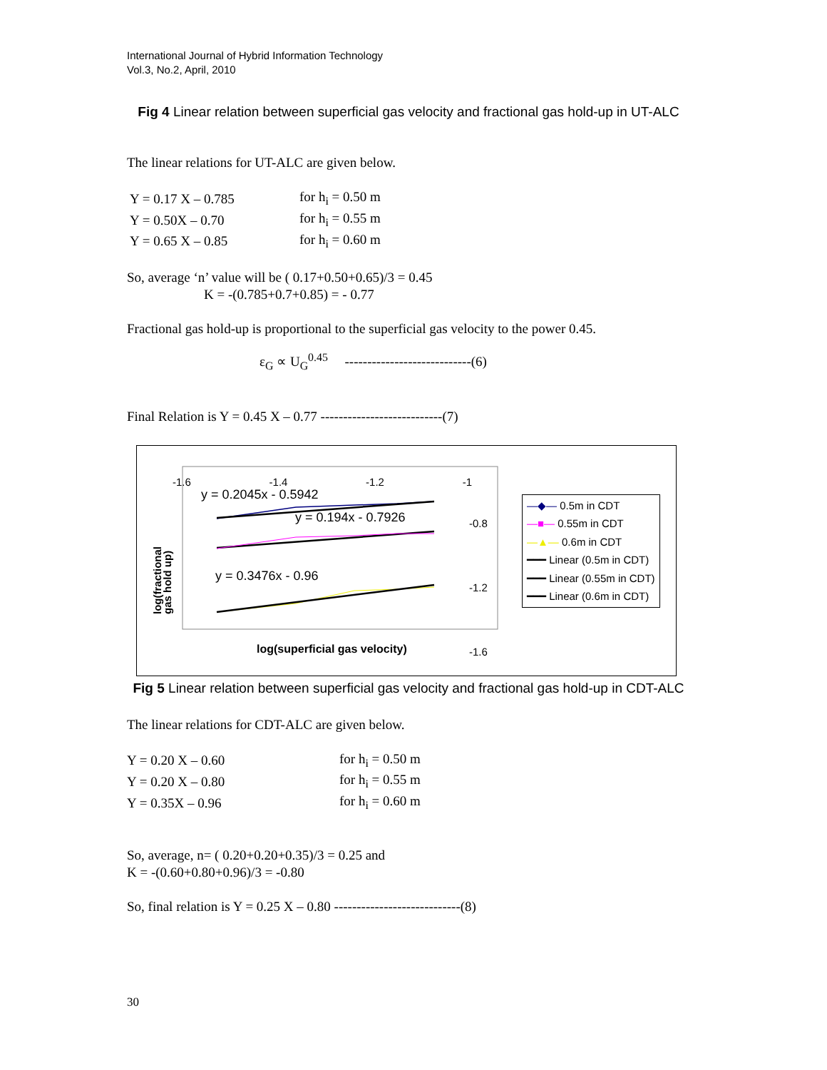International Journal of Hybrid Information Technology
Vol.3, No.2, April, 2010
Fig 4 Linear relation between superficial gas velocity and fractional gas hold-up in UT-ALC
The linear relations for UT-ALC are given below.
| Y = 0.17 X – 0.785 | for h<sub>i</sub> = 0.50 m |
| Y = 0.50X – 0.70 | for h<sub>i</sub> = 0.55 m |
| Y = 0.65 X – 0.85 | for h<sub>i</sub> = 0.60 m |
So, average ‘n’ value will be ( 0.17+0.50+0.65)/3 = 0.45
K = -(0.785+0.7+0.85) = - 0.77
Fractional gas hold-up is proportional to the superficial gas velocity to the power 0.45.
ε<sub>G</sub> ∝ U<sub>G</sub><sup>0.45</sup> ----------------------------(6)
Final Relation is Y = 0.45 X – 0.77 ---------------------------(7)
-1.6 -1.4 -1.2 -1
y = 0.2045x - 0.5942
y = 0.194x - 0.7926
y = 0.3476x - 0.96
-0.8
-1.2
-1.6
log(fractional
gas hold up)
log(superficial gas velocity)
—◆— 0.5m in CDT
—■— 0.55m in CDT
—▲— 0.6m in CDT
━━━ Linear (0.5m in CDT)
━━━ Linear (0.55m in CDT)
━━━ Linear (0.6m in CDT)
Fig 5 Linear relation between superficial gas velocity and fractional gas hold-up in CDT-ALC
The linear relations for CDT-ALC are given below.
| Y = 0.20 X – 0.60 | for h<sub>i</sub> = 0.50 m |
| Y = 0.20 X – 0.80 | for h<sub>i</sub> = 0.55 m |
| Y = 0.35X – 0.96 | for h<sub>i</sub> = 0.60 m |
So, average, n= ( 0.20+0.20+0.35)/3 = 0.25 and
K = -(0.60+0.80+0.96)/3 = -0.80
So, final relation is Y = 0.25 X – 0.80 ----------------------------(8)
30